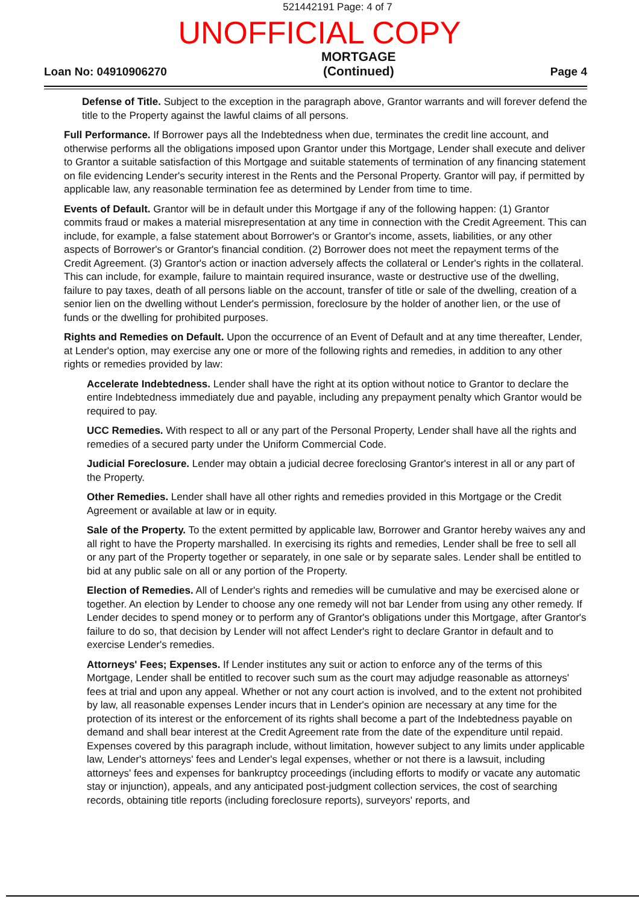521442191 Page: 4 of 7
UNOFFICIAL COPY
Loan No: 04910906270 MORTGAGE
(Continued) Page 4
Defense of Title. Subject to the exception in the paragraph above, Grantor warrants and will forever defend the title to the Property against the lawful claims of all persons.
Full Performance. If Borrower pays all the Indebtedness when due, terminates the credit line account, and otherwise performs all the obligations imposed upon Grantor under this Mortgage, Lender shall execute and deliver to Grantor a suitable satisfaction of this Mortgage and suitable statements of termination of any financing statement on file evidencing Lender's security interest in the Rents and the Personal Property. Grantor will pay, if permitted by applicable law, any reasonable termination fee as determined by Lender from time to time.
Events of Default. Grantor will be in default under this Mortgage if any of the following happen: (1) Grantor commits fraud or makes a material misrepresentation at any time in connection with the Credit Agreement. This can include, for example, a false statement about Borrower's or Grantor's income, assets, liabilities, or any other aspects of Borrower's or Grantor's financial condition. (2) Borrower does not meet the repayment terms of the Credit Agreement. (3) Grantor's action or inaction adversely affects the collateral or Lender's rights in the collateral. This can include, for example, failure to maintain required insurance, waste or destructive use of the dwelling, failure to pay taxes, death of all persons liable on the account, transfer of title or sale of the dwelling, creation of a senior lien on the dwelling without Lender's permission, foreclosure by the holder of another lien, or the use of funds or the dwelling for prohibited purposes.
Rights and Remedies on Default. Upon the occurrence of an Event of Default and at any time thereafter, Lender, at Lender's option, may exercise any one or more of the following rights and remedies, in addition to any other rights or remedies provided by law:
Accelerate Indebtedness. Lender shall have the right at its option without notice to Grantor to declare the entire Indebtedness immediately due and payable, including any prepayment penalty which Grantor would be required to pay.
UCC Remedies. With respect to all or any part of the Personal Property, Lender shall have all the rights and remedies of a secured party under the Uniform Commercial Code.
Judicial Foreclosure. Lender may obtain a judicial decree foreclosing Grantor's interest in all or any part of the Property.
Other Remedies. Lender shall have all other rights and remedies provided in this Mortgage or the Credit Agreement or available at law or in equity.
Sale of the Property. To the extent permitted by applicable law, Borrower and Grantor hereby waives any and all right to have the Property marshalled. In exercising its rights and remedies, Lender shall be free to sell all or any part of the Property together or separately, in one sale or by separate sales. Lender shall be entitled to bid at any public sale on all or any portion of the Property.
Election of Remedies. All of Lender's rights and remedies will be cumulative and may be exercised alone or together. An election by Lender to choose any one remedy will not bar Lender from using any other remedy. If Lender decides to spend money or to perform any of Grantor's obligations under this Mortgage, after Grantor's failure to do so, that decision by Lender will not affect Lender's right to declare Grantor in default and to exercise Lender's remedies.
Attorneys' Fees; Expenses. If Lender institutes any suit or action to enforce any of the terms of this Mortgage, Lender shall be entitled to recover such sum as the court may adjudge reasonable as attorneys' fees at trial and upon any appeal. Whether or not any court action is involved, and to the extent not prohibited by law, all reasonable expenses Lender incurs that in Lender's opinion are necessary at any time for the protection of its interest or the enforcement of its rights shall become a part of the Indebtedness payable on demand and shall bear interest at the Credit Agreement rate from the date of the expenditure until repaid. Expenses covered by this paragraph include, without limitation, however subject to any limits under applicable law, Lender's attorneys' fees and Lender's legal expenses, whether or not there is a lawsuit, including attorneys' fees and expenses for bankruptcy proceedings (including efforts to modify or vacate any automatic stay or injunction), appeals, and any anticipated post-judgment collection services, the cost of searching records, obtaining title reports (including foreclosure reports), surveyors' reports, and